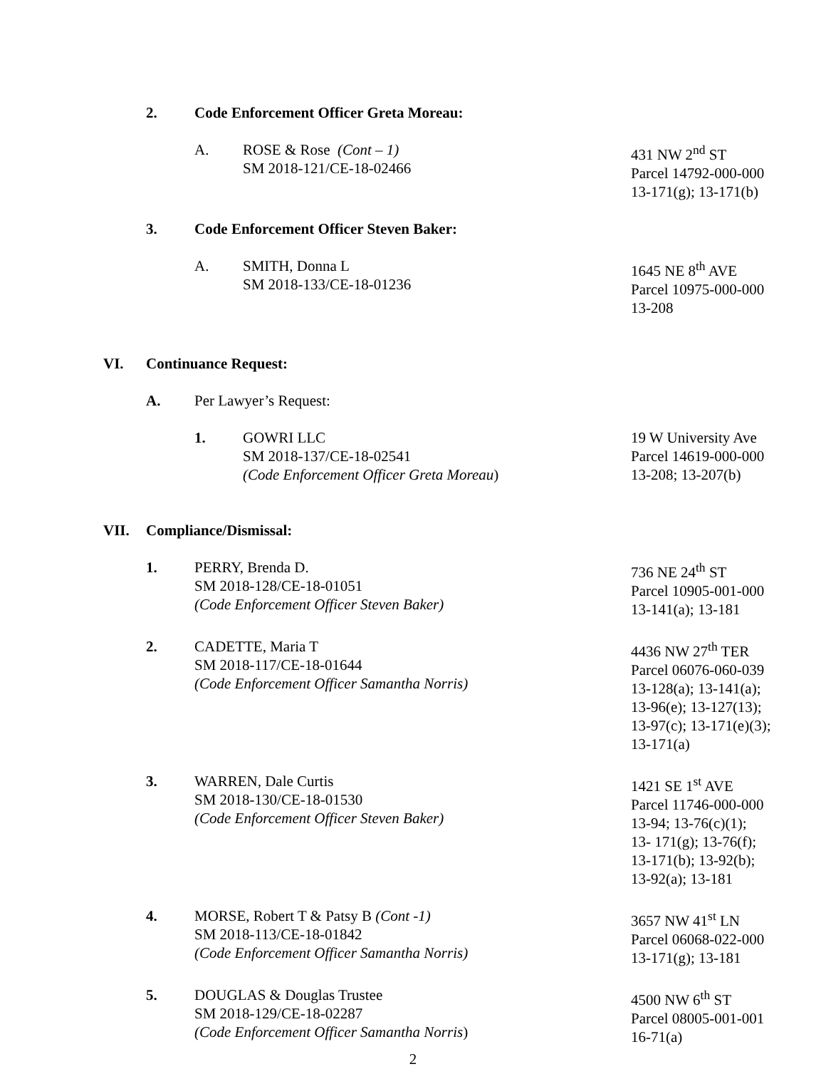2. Code Enforcement Officer Greta Moreau:
A. ROSE & Rose (Cont – 1)
SM 2018-121/CE-18-02466
431 NW 2<sup>nd</sup> ST
Parcel 14792-000-000
13-171(g); 13-171(b)
3. Code Enforcement Officer Steven Baker:
A. SMITH, Donna L
SM 2018-133/CE-18-01236
1645 NE 8<sup>th</sup> AVE
Parcel 10975-000-000
13-208
VI. Continuance Request:
A. Per Lawyer’s Request:
1. GOWRI LLC
SM 2018-137/CE-18-02541
(Code Enforcement Officer Greta Moreau)
19 W University Ave
Parcel 14619-000-000
13-208; 13-207(b)
VII. Compliance/Dismissal:
1. PERRY, Brenda D.
SM 2018-128/CE-18-01051
(Code Enforcement Officer Steven Baker)
736 NE 24<sup>th</sup> ST
Parcel 10905-001-000
13-141(a); 13-181
2. CADETTE, Maria T
SM 2018-117/CE-18-01644
(Code Enforcement Officer Samantha Norris)
4436 NW 27<sup>th</sup> TER
Parcel 06076-060-039
13-128(a); 13-141(a);
13-96(e); 13-127(13);
13-97(c); 13-171(e)(3);
13-171(a)
3. WARREN, Dale Curtis
SM 2018-130/CE-18-01530
(Code Enforcement Officer Steven Baker)
1421 SE 1<sup>st</sup> AVE
Parcel 11746-000-000
13-94; 13-76(c)(1);
13- 171(g); 13-76(f);
13-171(b); 13-92(b);
13-92(a); 13-181
4. MORSE, Robert T & Patsy B (Cont -1)
SM 2018-113/CE-18-01842
(Code Enforcement Officer Samantha Norris)
3657 NW 41<sup>st</sup> LN
Parcel 06068-022-000
13-171(g); 13-181
5. DOUGLAS & Douglas Trustee
SM 2018-129/CE-18-02287
(Code Enforcement Officer Samantha Norris)
4500 NW 6<sup>th</sup> ST
Parcel 08005-001-001
16-71(a)
2